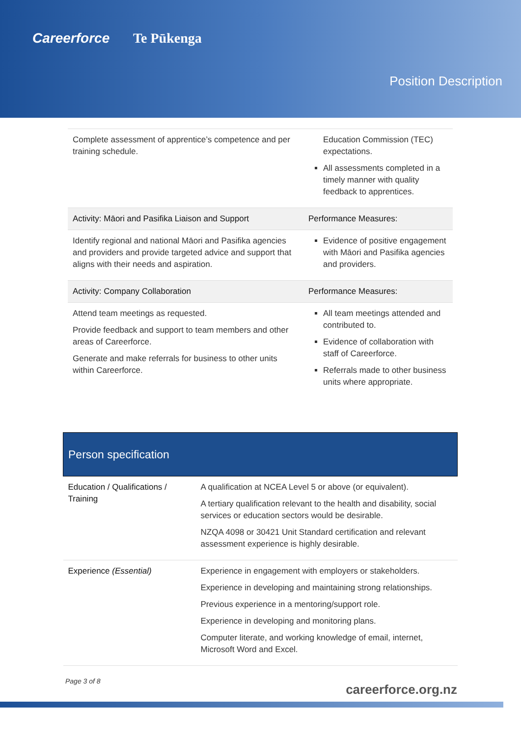Careerforce Te Pūkenga
Position Description
| Complete assessment of apprentice’s competence and per training schedule. | Education Commission (TEC) expectations. All assessments completed in a timely manner with quality feedback to apprentices. |
| Activity: Māori and Pasifika Liaison and Support | Performance Measures: |
| Identify regional and national Māori and Pasifika agencies and providers and provide targeted advice and support that aligns with their needs and aspiration. | Evidence of positive engagement with Māori and Pasifika agencies and providers. |
| Activity: Company Collaboration | Performance Measures: |
| Attend team meetings as requested. Provide feedback and support to team members and other areas of Careerforce. Generate and make referrals for business to other units within Careerforce. | All team meetings attended and contributed to. Evidence of collaboration with staff of Careerforce. Referrals made to other business units where appropriate. |
| Person specification | |
| --- | --- |
| Education / Qualifications / Training | A qualification at NCEA Level 5 or above (or equivalent). A tertiary qualification relevant to the health and disability, social services or education sectors would be desirable. NZQA 4098 or 30421 Unit Standard certification and relevant assessment experience is highly desirable. |
| Experience (Essential) | Experience in engagement with employers or stakeholders. Experience in developing and maintaining strong relationships. Previous experience in a mentoring/support role. Experience in developing and monitoring plans. Computer literate, and working knowledge of email, internet, Microsoft Word and Excel. |
Page 3 of 8
careerforce.org.nz